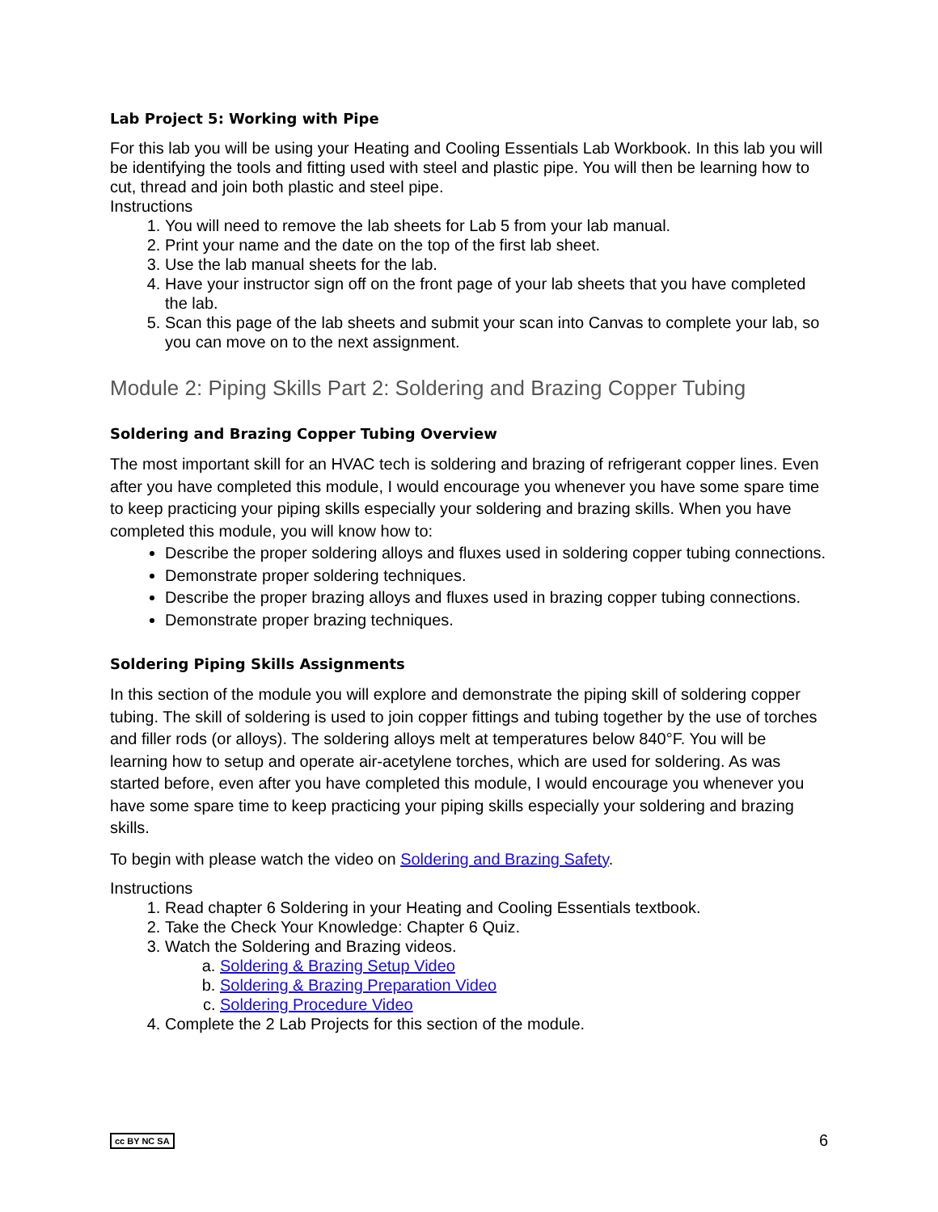Lab Project 5: Working with Pipe
For this lab you will be using your Heating and Cooling Essentials Lab Workbook. In this lab you will be identifying the tools and fitting used with steel and plastic pipe. You will then be learning how to cut, thread and join both plastic and steel pipe.
Instructions
1. You will need to remove the lab sheets for Lab 5 from your lab manual.
2. Print your name and the date on the top of the first lab sheet.
3. Use the lab manual sheets for the lab.
4. Have your instructor sign off on the front page of your lab sheets that you have completed the lab.
5. Scan this page of the lab sheets and submit your scan into Canvas to complete your lab, so you can move on to the next assignment.
Module 2: Piping Skills Part 2: Soldering and Brazing Copper Tubing
Soldering and Brazing Copper Tubing Overview
The most important skill for an HVAC tech is soldering and brazing of refrigerant copper lines. Even after you have completed this module, I would encourage you whenever you have some spare time to keep practicing your piping skills especially your soldering and brazing skills. When you have completed this module, you will know how to:
Describe the proper soldering alloys and fluxes used in soldering copper tubing connections.
Demonstrate proper soldering techniques.
Describe the proper brazing alloys and fluxes used in brazing copper tubing connections.
Demonstrate proper brazing techniques.
Soldering Piping Skills Assignments
In this section of the module you will explore and demonstrate the piping skill of soldering copper tubing. The skill of soldering is used to join copper fittings and tubing together by the use of torches and filler rods (or alloys). The soldering alloys melt at temperatures below 840°F. You will be learning how to setup and operate air-acetylene torches, which are used for soldering. As was started before, even after you have completed this module, I would encourage you whenever you have some spare time to keep practicing your piping skills especially your soldering and brazing skills.
To begin with please watch the video on Soldering and Brazing Safety.
Instructions
1. Read chapter 6 Soldering in your Heating and Cooling Essentials textbook.
2. Take the Check Your Knowledge: Chapter 6 Quiz.
3. Watch the Soldering and Brazing videos.
a. Soldering & Brazing Setup Video
b. Soldering & Brazing Preparation Video
c. Soldering Procedure Video
4. Complete the 2 Lab Projects for this section of the module.
cc BY NC SA 6